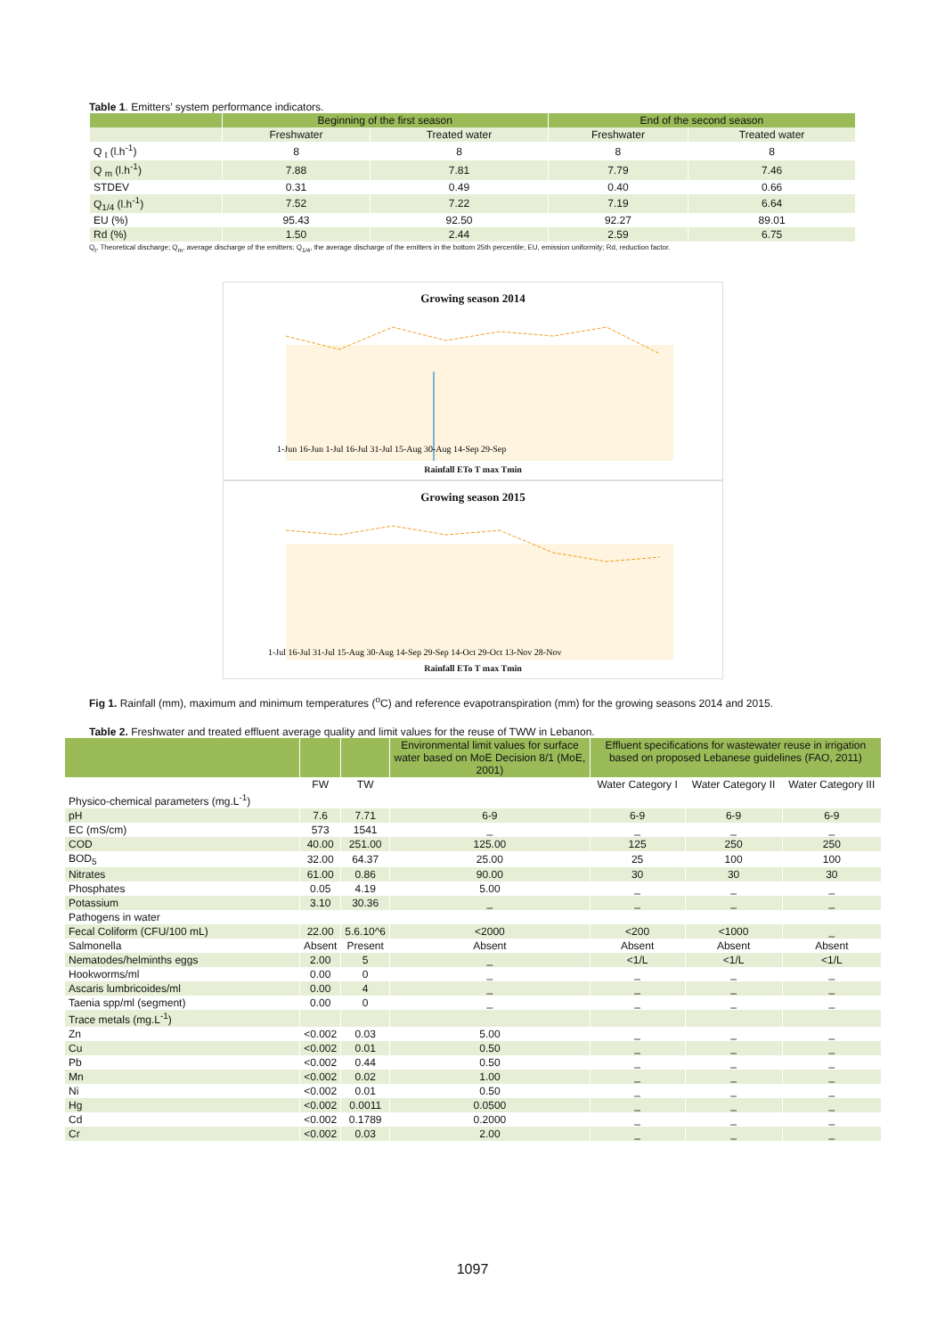Table 1. Emitters’ system performance indicators.
| | Beginning of the first season | | End of the second season | |
| --- | --- | --- | --- | --- |
| | Freshwater | Treated water | Freshwater | Treated water |
| Q <sub>t</sub> (l.h<sup>-1</sup>) | 8 | 8 | 8 | 8 |
| Q <sub>m</sub> (l.h<sup>-1</sup>) | 7.88 | 7.81 | 7.79 | 7.46 |
| STDEV | 0.31 | 0.49 | 0.40 | 0.66 |
| Q<sub>1/4</sub> (l.h<sup>-1</sup>) | 7.52 | 7.22 | 7.19 | 6.64 |
| EU (%) | 95.43 | 92.50 | 92.27 | 89.01 |
| Rd (%) | 1.50 | 2.44 | 2.59 | 6.75 |
Q<sub>t</sub>, Theoretical discharge; Q<sub>m</sub>, average discharge of the emitters; Q<sub>1/4</sub>, the average discharge of the emitters in the bottom 25th percentile; EU, emission uniformity; Rd, reduction factor.
Growing season 2014
1-Jun 16-Jun 1-Jul 16-Jul 31-Jul 15-Aug 30-Aug 14-Sep 29-Sep
Rainfall ETo T max Tmin
Growing season 2015
1-Jul 16-Jul 31-Jul 15-Aug 30-Aug 14-Sep 29-Sep 14-Oct 29-Oct 13-Nov 28-Nov
Rainfall ETo T max Tmin
Fig 1. Rainfall (mm), maximum and minimum temperatures (<sup>o</sup>C) and reference evapotranspiration (mm) for the growing seasons 2014 and 2015.
Table 2. Freshwater and treated effluent average quality and limit values for the reuse of TWW in Lebanon.
| | | | Environmental limit values for surface water based on MoE Decision 8/1 (MoE, 2001) | Effluent specifications for wastewater reuse in irrigation based on proposed Lebanese guidelines (FAO, 2011) | | |
| --- | --- | --- | --- | --- | --- | --- |
| | FW | TW | | Water Category I | Water Category II | Water Category III |
| Physico-chemical parameters (mg.L<sup>-1</sup>) | | | | | | |
| pH | 7.6 | 7.71 | 6-9 | 6-9 | 6-9 | 6-9 |
| EC (mS/cm) | 573 | 1541 | _ | _ | _ | _ |
| COD | 40.00 | 251.00 | 125.00 | 125 | 250 | 250 |
| BOD<sub>5</sub> | 32.00 | 64.37 | 25.00 | 25 | 100 | 100 |
| Nitrates | 61.00 | 0.86 | 90.00 | 30 | 30 | 30 |
| Phosphates | 0.05 | 4.19 | 5.00 | _ | _ | _ |
| Potassium | 3.10 | 30.36 | _ | _ | _ | _ |
| Pathogens in water | | | | | | |
| Fecal Coliform (CFU/100 mL) | 22.00 | 5.6.10^6 | <2000 | <200 | <1000 | _ |
| Salmonella | Absent | Present | Absent | Absent | Absent | Absent |
| Nematodes/helminths eggs | 2.00 | 5 | _ | <1/L | <1/L | <1/L |
| Hookworms/ml | 0.00 | 0 | _ | _ | _ | _ |
| Ascaris lumbricoides/ml | 0.00 | 4 | _ | _ | _ | _ |
| Taenia spp/ml (segment) | 0.00 | 0 | _ | _ | _ | _ |
| Trace metals (mg.L<sup>-1</sup>) | | | | | | |
| Zn | <0.002 | 0.03 | 5.00 | _ | _ | _ |
| Cu | <0.002 | 0.01 | 0.50 | _ | _ | _ |
| Pb | <0.002 | 0.44 | 0.50 | _ | _ | _ |
| Mn | <0.002 | 0.02 | 1.00 | _ | _ | _ |
| Ni | <0.002 | 0.01 | 0.50 | _ | _ | _ |
| Hg | <0.002 | 0.0011 | 0.0500 | _ | _ | _ |
| Cd | <0.002 | 0.1789 | 0.2000 | _ | _ | _ |
| Cr | <0.002 | 0.03 | 2.00 | _ | _ | _ |
1097